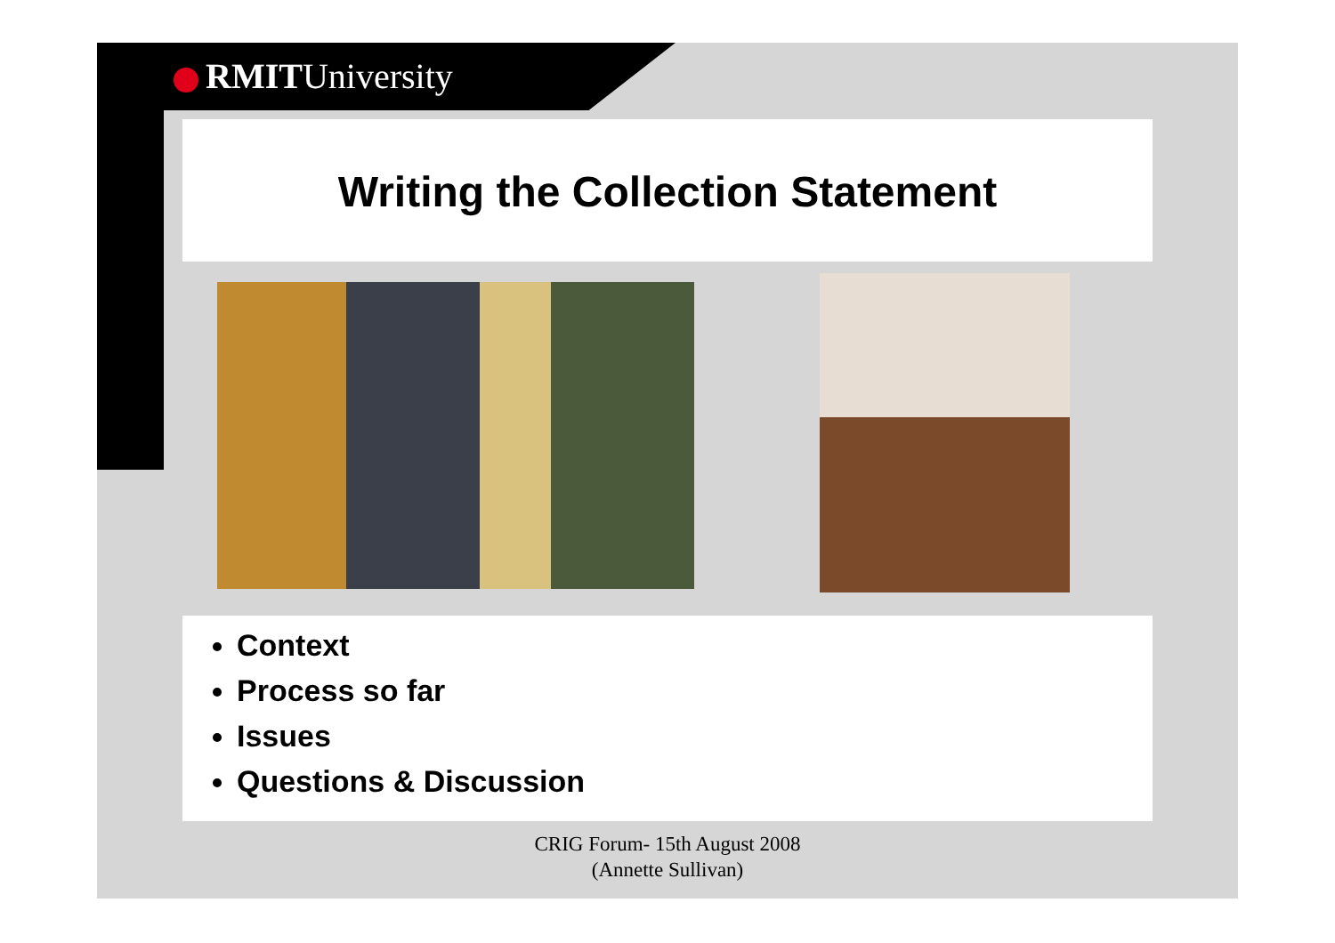RMITUniversity
Writing the Collection Statement
Context
Process so far
Issues
Questions & Discussion
CRIG Forum- 15th August 2008
(Annette Sullivan)